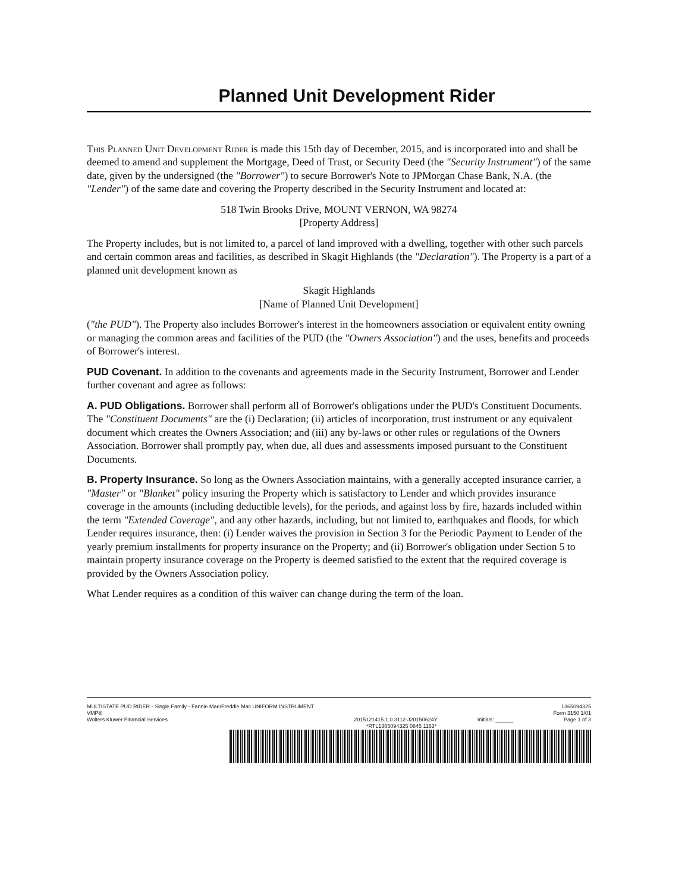Planned Unit Development Rider
This Planned Unit Development Rider is made this 15th day of December, 2015, and is incorporated into and shall be deemed to amend and supplement the Mortgage, Deed of Trust, or Security Deed (the "Security Instrument") of the same date, given by the undersigned (the "Borrower") to secure Borrower's Note to JPMorgan Chase Bank, N.A. (the "Lender") of the same date and covering the Property described in the Security Instrument and located at:
518 Twin Brooks Drive, MOUNT VERNON, WA 98274
[Property Address]
The Property includes, but is not limited to, a parcel of land improved with a dwelling, together with other such parcels and certain common areas and facilities, as described in Skagit Highlands (the "Declaration"). The Property is a part of a planned unit development known as
Skagit Highlands
[Name of Planned Unit Development]
("the PUD"). The Property also includes Borrower's interest in the homeowners association or equivalent entity owning or managing the common areas and facilities of the PUD (the "Owners Association") and the uses, benefits and proceeds of Borrower's interest.
PUD Covenant. In addition to the covenants and agreements made in the Security Instrument, Borrower and Lender further covenant and agree as follows:
A. PUD Obligations. Borrower shall perform all of Borrower's obligations under the PUD's Constituent Documents. The "Constituent Documents" are the (i) Declaration; (ii) articles of incorporation, trust instrument or any equivalent document which creates the Owners Association; and (iii) any by-laws or other rules or regulations of the Owners Association. Borrower shall promptly pay, when due, all dues and assessments imposed pursuant to the Constituent Documents.
B. Property Insurance. So long as the Owners Association maintains, with a generally accepted insurance carrier, a "Master" or "Blanket" policy insuring the Property which is satisfactory to Lender and which provides insurance coverage in the amounts (including deductible levels), for the periods, and against loss by fire, hazards included within the term "Extended Coverage", and any other hazards, including, but not limited to, earthquakes and floods, for which Lender requires insurance, then: (i) Lender waives the provision in Section 3 for the Periodic Payment to Lender of the yearly premium installments for property insurance on the Property; and (ii) Borrower's obligation under Section 5 to maintain property insurance coverage on the Property is deemed satisfied to the extent that the required coverage is provided by the Owners Association policy.
What Lender requires as a condition of this waiver can change during the term of the loan.
MULTISTATE PUD RIDER - Single Family - Fannie Mae/Freddie Mac UNIFORM INSTRUMENT
VMP®
Wolters Kluwer Financial Services
2015121415.1.0.3112-J20150624Y
Initials: ______ 1365094325
Form 3150 1/01
Page 1 of 3
*RTL1365094325 0845 1163*